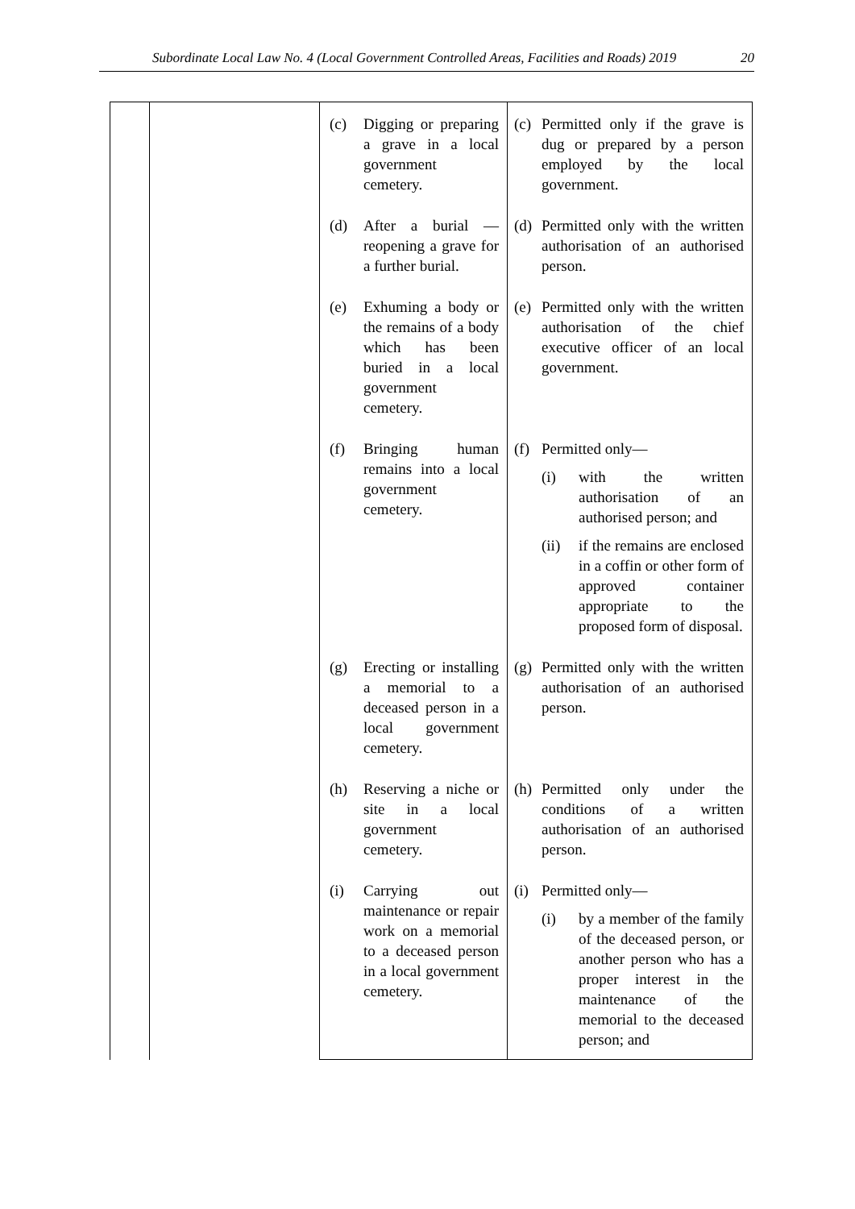Subordinate Local Law No. 4 (Local Government Controlled Areas, Facilities and Roads) 2019 20
| | | (c) Digging or preparing a grave in a local government cemetery. | (c) Permitted only if the grave is dug or prepared by a person employed by the local government. |
| | | (d) After a burial — reopening a grave for a further burial. | (d) Permitted only with the written authorisation of an authorised person. |
| | | (e) Exhuming a body or the remains of a body which has been buried in a local government cemetery. | (e) Permitted only with the written authorisation of the chief executive officer of an local government. |
| | | (f) Bringing human remains into a local government cemetery. | (f) Permitted only— (i) with the written authorisation of an authorised person; and (ii) if the remains are enclosed in a coffin or other form of approved container appropriate to the proposed form of disposal. |
| | | (g) Erecting or installing a memorial to a deceased person in a local government cemetery. | (g) Permitted only with the written authorisation of an authorised person. |
| | | (h) Reserving a niche or site in a local government cemetery. | (h) Permitted only under the conditions of a written authorisation of an authorised person. |
| | | (i) Carrying out maintenance or repair work on a memorial to a deceased person in a local government cemetery. | (i) Permitted only— (i) by a member of the family of the deceased person, or another person who has a proper interest in the maintenance of the memorial to the deceased person; and |